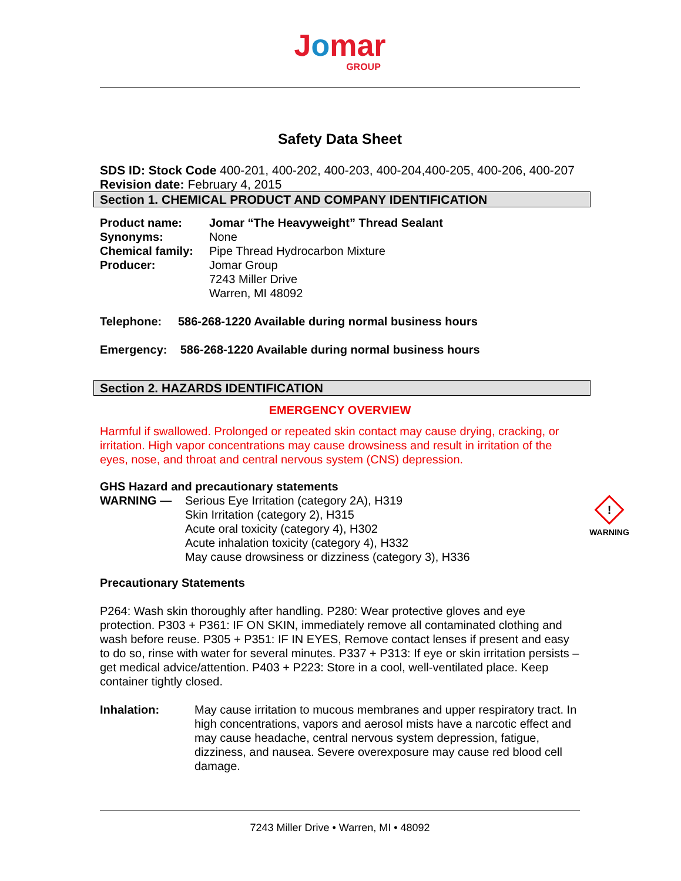Jomar
GROUP
Safety Data Sheet
SDS ID: Stock Code 400-201, 400-202, 400-203, 400-204,400-205, 400-206, 400-207
Revision date: February 4, 2015
Section 1. CHEMICAL PRODUCT AND COMPANY IDENTIFICATION
Product name: Jomar “The Heavyweight” Thread Sealant
Synonyms: None
Chemical family: Pipe Thread Hydrocarbon Mixture
Producer: Jomar Group
7243 Miller Drive
Warren, MI 48092
Telephone: 586-268-1220 Available during normal business hours
Emergency: 586-268-1220 Available during normal business hours
Section 2. HAZARDS IDENTIFICATION
EMERGENCY OVERVIEW
Harmful if swallowed. Prolonged or repeated skin contact may cause drying, cracking, or irritation. High vapor concentrations may cause drowsiness and result in irritation of the eyes, nose, and throat and central nervous system (CNS) depression.
GHS Hazard and precautionary statements
WARNING — Serious Eye Irritation (category 2A), H319
Skin Irritation (category 2), H315
Acute oral toxicity (category 4), H302
Acute inhalation toxicity (category 4), H332
May cause drowsiness or dizziness (category 3), H336!
WARNING
Precautionary Statements
P264: Wash skin thoroughly after handling. P280: Wear protective gloves and eye protection. P303 + P361: IF ON SKIN, immediately remove all contaminated clothing and wash before reuse. P305 + P351: IF IN EYES, Remove contact lenses if present and easy to do so, rinse with water for several minutes. P337 + P313: If eye or skin irritation persists – get medical advice/attention. P403 + P223: Store in a cool, well-ventilated place. Keep container tightly closed.
Inhalation: May cause irritation to mucous membranes and upper respiratory tract. In high concentrations, vapors and aerosol mists have a narcotic effect and may cause headache, central nervous system depression, fatigue, dizziness, and nausea. Severe overexposure may cause red blood cell damage.
7243 Miller Drive • Warren, MI • 48092